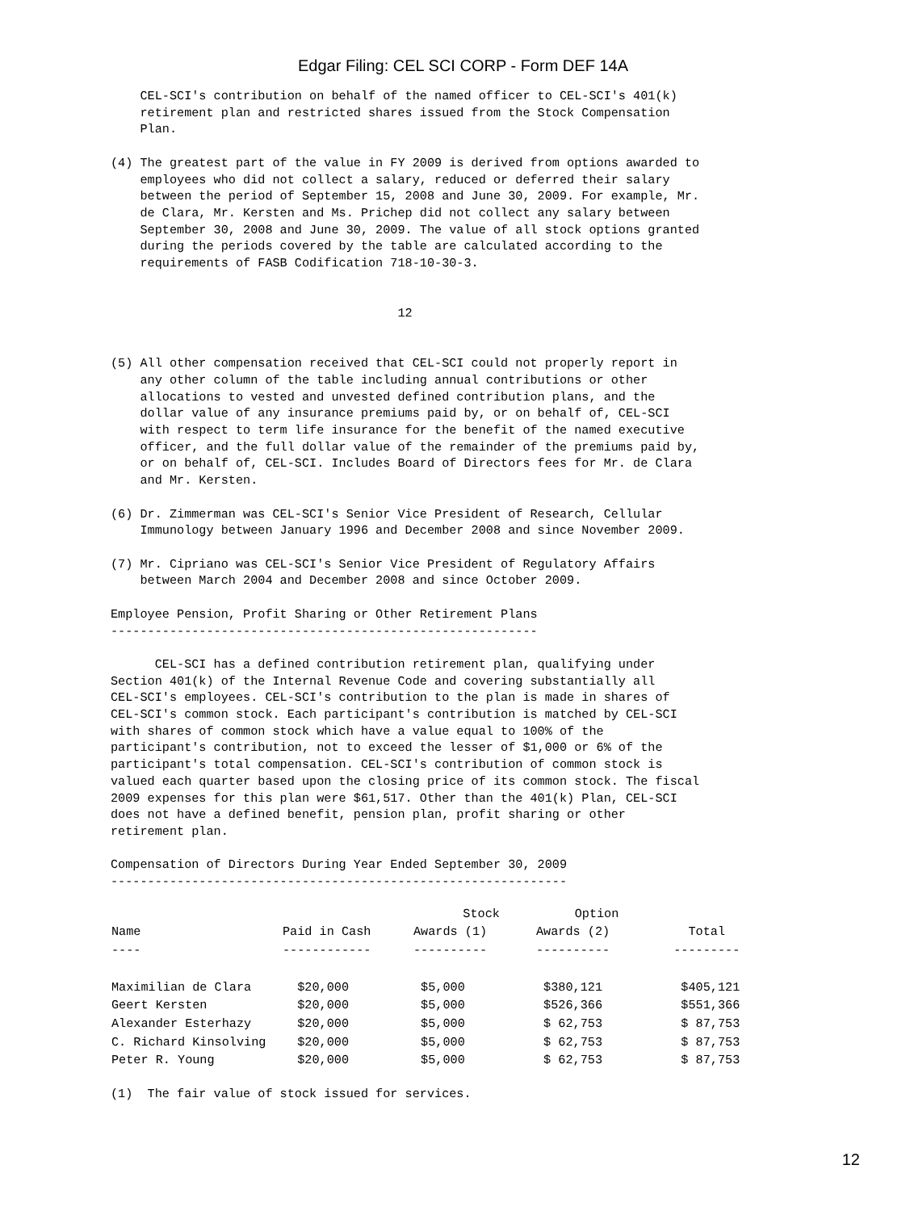Edgar Filing: CEL SCI CORP - Form DEF 14A
    CEL-SCI's contribution on behalf of the named officer to CEL-SCI's 401(k)
    retirement plan and restricted shares issued from the Stock Compensation
    Plan.

(4) The greatest part of the value in FY 2009 is derived from options awarded to
    employees who did not collect a salary, reduced or deferred their salary
    between the period of September 15, 2008 and June 30, 2009. For example, Mr.
    de Clara, Mr. Kersten and Ms. Prichep did not collect any salary between
    September 30, 2008 and June 30, 2009. The value of all stock options granted
    during the periods covered by the table are calculated according to the
    requirements of FASB Codification 718-10-30-3.


                                       12


(5) All other compensation received that CEL-SCI could not properly report in
    any other column of the table including annual contributions or other
    allocations to vested and unvested defined contribution plans, and the
    dollar value of any insurance premiums paid by, or on behalf of, CEL-SCI
    with respect to term life insurance for the benefit of the named executive
    officer, and the full dollar value of the remainder of the premiums paid by,
    or on behalf of, CEL-SCI. Includes Board of Directors fees for Mr. de Clara
    and Mr. Kersten.

(6) Dr. Zimmerman was CEL-SCI's Senior Vice President of Research, Cellular
    Immunology between January 1996 and December 2008 and since November 2009.

(7) Mr. Cipriano was CEL-SCI's Senior Vice President of Regulatory Affairs
    between March 2004 and December 2008 and since October 2009.

Employee Pension, Profit Sharing or Other Retirement Plans
----------------------------------------------------------

      CEL-SCI has a defined contribution retirement plan, qualifying under
Section 401(k) of the Internal Revenue Code and covering substantially all
CEL-SCI's employees. CEL-SCI's contribution to the plan is made in shares of
CEL-SCI's common stock. Each participant's contribution is matched by CEL-SCI
with shares of common stock which have a value equal to 100% of the
participant's contribution, not to exceed the lesser of $1,000 or 6% of the
participant's total compensation. CEL-SCI's contribution of common stock is
valued each quarter based upon the closing price of its common stock. The fiscal
2009 expenses for this plan were $61,517. Other than the 401(k) Plan, CEL-SCI
does not have a defined benefit, pension plan, profit sharing or other
retirement plan.

Compensation of Directors During Year Ended September 30, 2009
--------------------------------------------------------------
| | | Stock | Option | |
| --- | --- | --- | --- | --- |
| Name | Paid in Cash | Awards (1) | Awards (2) | Total |
| ---- | ------------ | ---------- | ---------- | --------- |
| Maximilian de Clara | $20,000 | $5,000 | $380,121 | $405,121 |
| Geert Kersten | $20,000 | $5,000 | $526,366 | $551,366 |
| Alexander Esterhazy | $20,000 | $5,000 | $ 62,753 | $ 87,753 |
| C. Richard Kinsolving | $20,000 | $5,000 | $ 62,753 | $ 87,753 |
| Peter R. Young | $20,000 | $5,000 | $ 62,753 | $ 87,753 |
(1)  The fair value of stock issued for services.
12